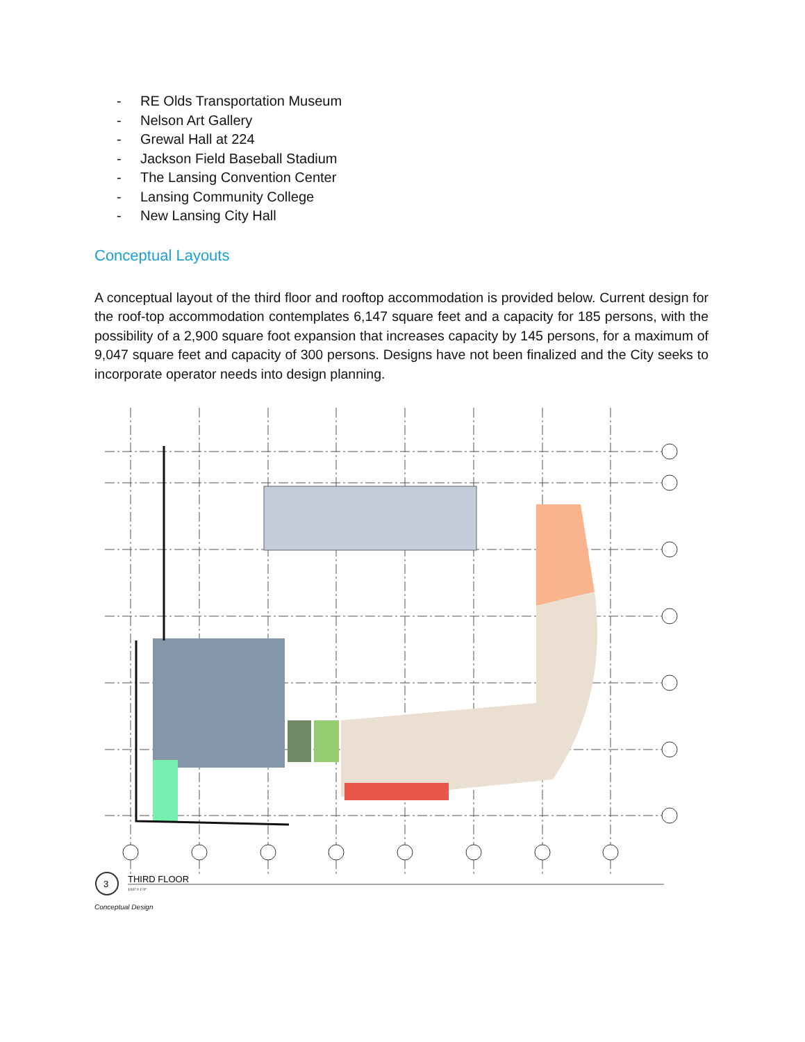- RE Olds Transportation Museum
- Nelson Art Gallery
- Grewal Hall at 224
- Jackson Field Baseball Stadium
- The Lansing Convention Center
- Lansing Community College
- New Lansing City Hall
Conceptual Layouts
A conceptual layout of the third floor and rooftop accommodation is provided below. Current design for the roof-top accommodation contemplates 6,147 square feet and a capacity for 185 persons, with the possibility of a 2,900 square foot expansion that increases capacity by 145 persons, for a maximum of 9,047 square feet and capacity of 300 persons. Designs have not been finalized and the City seeks to incorporate operator needs into design planning.
3
THIRD FLOOR
1/16" = 1'-0"
Conceptual Design